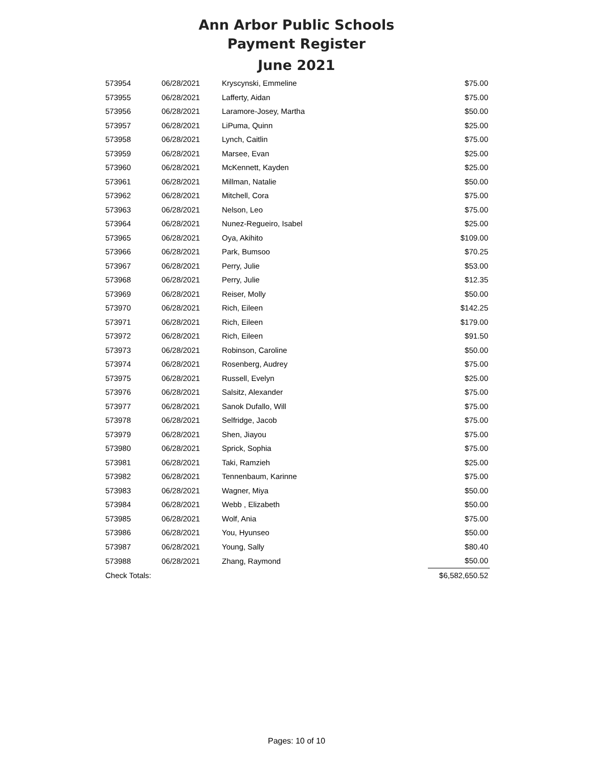Ann Arbor Public Schools
Payment Register
June 2021
| 573954 | 06/28/2021 | Kryscynski, Emmeline | $75.00 |
| 573955 | 06/28/2021 | Lafferty, Aidan | $75.00 |
| 573956 | 06/28/2021 | Laramore-Josey, Martha | $50.00 |
| 573957 | 06/28/2021 | LiPuma, Quinn | $25.00 |
| 573958 | 06/28/2021 | Lynch, Caitlin | $75.00 |
| 573959 | 06/28/2021 | Marsee, Evan | $25.00 |
| 573960 | 06/28/2021 | McKennett, Kayden | $25.00 |
| 573961 | 06/28/2021 | Millman, Natalie | $50.00 |
| 573962 | 06/28/2021 | Mitchell, Cora | $75.00 |
| 573963 | 06/28/2021 | Nelson, Leo | $75.00 |
| 573964 | 06/28/2021 | Nunez-Regueiro, Isabel | $25.00 |
| 573965 | 06/28/2021 | Oya, Akihito | $109.00 |
| 573966 | 06/28/2021 | Park, Bumsoo | $70.25 |
| 573967 | 06/28/2021 | Perry, Julie | $53.00 |
| 573968 | 06/28/2021 | Perry, Julie | $12.35 |
| 573969 | 06/28/2021 | Reiser, Molly | $50.00 |
| 573970 | 06/28/2021 | Rich, Eileen | $142.25 |
| 573971 | 06/28/2021 | Rich, Eileen | $179.00 |
| 573972 | 06/28/2021 | Rich, Eileen | $91.50 |
| 573973 | 06/28/2021 | Robinson, Caroline | $50.00 |
| 573974 | 06/28/2021 | Rosenberg, Audrey | $75.00 |
| 573975 | 06/28/2021 | Russell, Evelyn | $25.00 |
| 573976 | 06/28/2021 | Salsitz, Alexander | $75.00 |
| 573977 | 06/28/2021 | Sanok Dufallo, Will | $75.00 |
| 573978 | 06/28/2021 | Selfridge, Jacob | $75.00 |
| 573979 | 06/28/2021 | Shen, Jiayou | $75.00 |
| 573980 | 06/28/2021 | Sprick, Sophia | $75.00 |
| 573981 | 06/28/2021 | Taki, Ramzieh | $25.00 |
| 573982 | 06/28/2021 | Tennenbaum, Karinne | $75.00 |
| 573983 | 06/28/2021 | Wagner, Miya | $50.00 |
| 573984 | 06/28/2021 | Webb , Elizabeth | $50.00 |
| 573985 | 06/28/2021 | Wolf, Ania | $75.00 |
| 573986 | 06/28/2021 | You, Hyunseo | $50.00 |
| 573987 | 06/28/2021 | Young, Sally | $80.40 |
| 573988 | 06/28/2021 | Zhang, Raymond | $50.00 |
| Check Totals: | | | $6,582,650.52 |
Pages: 10 of 10